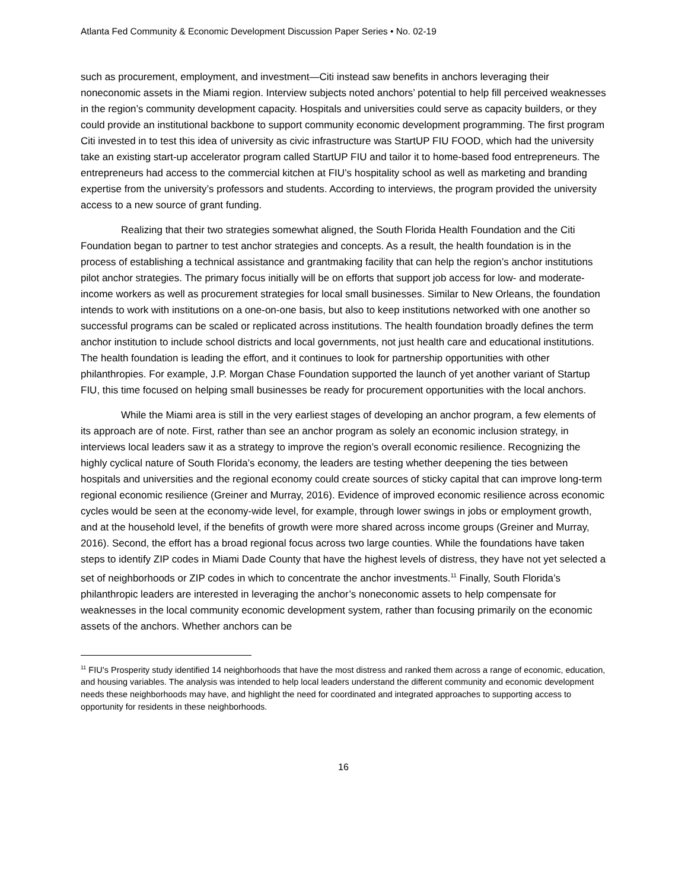Atlanta Fed Community & Economic Development Discussion Paper Series • No. 02-19
such as procurement, employment, and investment—Citi instead saw benefits in anchors leveraging their noneconomic assets in the Miami region. Interview subjects noted anchors’ potential to help fill perceived weaknesses in the region’s community development capacity. Hospitals and universities could serve as capacity builders, or they could provide an institutional backbone to support community economic development programming. The first program Citi invested in to test this idea of university as civic infrastructure was StartUP FIU FOOD, which had the university take an existing start-up accelerator program called StartUP FIU and tailor it to home-based food entrepreneurs. The entrepreneurs had access to the commercial kitchen at FIU’s hospitality school as well as marketing and branding expertise from the university’s professors and students. According to interviews, the program provided the university access to a new source of grant funding.
Realizing that their two strategies somewhat aligned, the South Florida Health Foundation and the Citi Foundation began to partner to test anchor strategies and concepts. As a result, the health foundation is in the process of establishing a technical assistance and grantmaking facility that can help the region’s anchor institutions pilot anchor strategies. The primary focus initially will be on efforts that support job access for low- and moderate-income workers as well as procurement strategies for local small businesses. Similar to New Orleans, the foundation intends to work with institutions on a one-on-one basis, but also to keep institutions networked with one another so successful programs can be scaled or replicated across institutions. The health foundation broadly defines the term anchor institution to include school districts and local governments, not just health care and educational institutions. The health foundation is leading the effort, and it continues to look for partnership opportunities with other philanthropies. For example, J.P. Morgan Chase Foundation supported the launch of yet another variant of Startup FIU, this time focused on helping small businesses be ready for procurement opportunities with the local anchors.
While the Miami area is still in the very earliest stages of developing an anchor program, a few elements of its approach are of note. First, rather than see an anchor program as solely an economic inclusion strategy, in interviews local leaders saw it as a strategy to improve the region’s overall economic resilience. Recognizing the highly cyclical nature of South Florida’s economy, the leaders are testing whether deepening the ties between hospitals and universities and the regional economy could create sources of sticky capital that can improve long-term regional economic resilience (Greiner and Murray, 2016). Evidence of improved economic resilience across economic cycles would be seen at the economy-wide level, for example, through lower swings in jobs or employment growth, and at the household level, if the benefits of growth were more shared across income groups (Greiner and Murray, 2016). Second, the effort has a broad regional focus across two large counties. While the foundations have taken steps to identify ZIP codes in Miami Dade County that have the highest levels of distress, they have not yet selected a set of neighborhoods or ZIP codes in which to concentrate the anchor investments.<sup>11</sup> Finally, South Florida’s philanthropic leaders are interested in leveraging the anchor’s noneconomic assets to help compensate for weaknesses in the local community economic development system, rather than focusing primarily on the economic assets of the anchors. Whether anchors can be
<sup>11</sup> FIU’s Prosperity study identified 14 neighborhoods that have the most distress and ranked them across a range of economic, education, and housing variables. The analysis was intended to help local leaders understand the different community and economic development needs these neighborhoods may have, and highlight the need for coordinated and integrated approaches to supporting access to opportunity for residents in these neighborhoods.
16